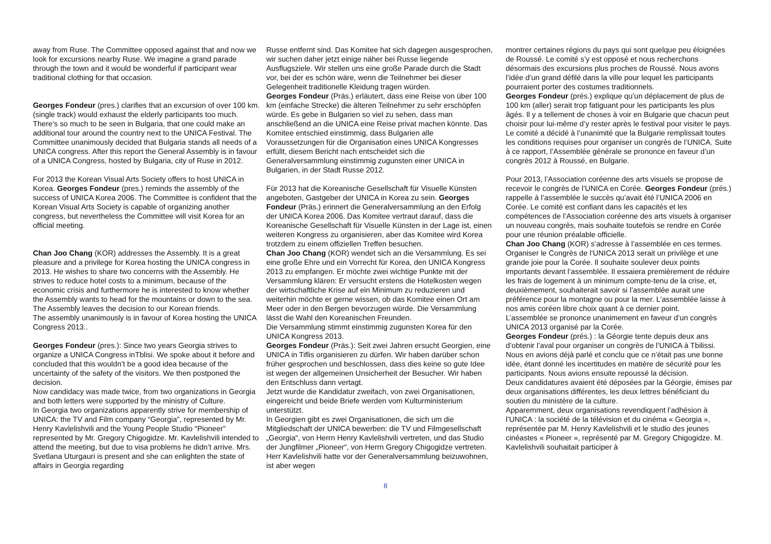away from Ruse. The Committee opposed against that and now we look for excursions nearby Ruse. We imagine a grand parade through the town and it would be wonderful if participant wear traditional clothing for that occasion.
Georges Fondeur (pres.) clarifies that an excursion of over 100 km. (single track) would exhaust the elderly participants too much. There’s so much to be seen in Bulgaria, that one could make an additional tour around the country next to the UNICA Festival. The Committee unanimously decided that Bulgaria stands all needs of a UNICA congress. After this report the General Assembly is in favour of a UNICA Congress, hosted by Bulgaria, city of Ruse in 2012.
For 2013 the Korean Visual Arts Society offers to host UNICA in Korea. Georges Fondeur (pres.) reminds the assembly of the success of UNICA Korea 2006. The Committee is confident that the Korean Visual Arts Society is capable of organizing another congress, but nevertheless the Committee will visit Korea for an official meeting.
Chan Joo Chang (KOR) addresses the Assembly. It is a great pleasure and a privilege for Korea hosting the UNICA congress in 2013. He wishes to share two concerns with the Assembly. He strives to reduce hotel costs to a minimum, because of the economic crisis and furthermore he is interested to know whether the Assembly wants to head for the mountains or down to the sea. The Assembly leaves the decision to our Korean friends.
The assembly unanimously is in favour of Korea hosting the UNICA Congress 2013..
Georges Fondeur (pres.): Since two years Georgia strives to organize a UNICA Congress inTblisi. We spoke about it before and concluded that this wouldn’t be a good idea because of the uncertainty of the safety of the visitors. We then postponed the decision.
Now candidacy was made twice, from two organizations in Georgia and both letters were supported by the ministry of Culture.
In Georgia two organizations apparently strive for membership of UNICA: the TV and Film company “Georgia”, represented by Mr. Henry Kavlelishvili and the Young People Studio “Pioneer” represented by Mr. Gregory Chigogidze. Mr. Kavlelishvili intended to attend the meeting, but due to visa problems he didn’t arrive. Mrs. Svetlana Uturgauri is present and she can enlighten the state of affairs in Georgia regarding
Russe entfernt sind. Das Komitee hat sich dagegen ausgesprochen, wir suchen daher jetzt einige näher bei Russe liegende Ausflugsziele. Wir stellen uns eine große Parade durch die Stadt vor, bei der es schön wäre, wenn die Teilnehmer bei dieser Gelegenheit traditionelle Kleidung tragen würden.
Georges Fondeur (Präs.) erläutert, dass eine Reise von über 100 km (einfache Strecke) die älteren Teilnehmer zu sehr erschöpfen würde. Es gebe in Bulgarien so viel zu sehen, dass man anschließend an die UNICA eine Reise privat machen könnte. Das Komitee entschied einstimmig, dass Bulgarien alle Voraussetzungen für die Organisation eines UNICA Kongresses erfüllt, diesem Bericht nach entscheidet sich die Generalversammlung einstimmig zugunsten einer UNICA in Bulgarien, in der Stadt Russe 2012.
Für 2013 hat die Koreanische Gesellschaft für Visuelle Künsten angeboten, Gastgeber der UNICA in Korea zu sein. Georges Fondeur (Präs.) erinnert die Generalversammlung an den Erfolg der UNICA Korea 2006. Das Komitee vertraut darauf, dass die Koreanische Gesellschaft für Visuelle Künsten in der Lage ist, einen weiteren Kongress zu organisieren, aber das Komitee wird Korea trotzdem zu einem offiziellen Treffen besuchen.
Chan Joo Chang (KOR) wendet sich an die Versammlung. Es sei eine große Ehre und ein Vorrecht für Korea, den UNICA Kongress 2013 zu empfangen. Er möchte zwei wichtige Punkte mit der Versammlung klären: Er versucht erstens die Hotelkosten wegen der wirtschaftliche Krise auf ein Minimum zu reduzieren und weiterhin möchte er gerne wissen, ob das Komitee einen Ort am Meer oder in den Bergen bevorzugen würde. Die Versammlung lässt die Wahl den Koreanischen Freunden.
Die Versammlung stimmt einstimmig zugunsten Korea für den UNICA Kongress 2013.
Georges Fondeur (Präs.): Seit zwei Jahren ersucht Georgien, eine UNICA in Tiflis organisieren zu dürfen. Wir haben darüber schon früher gesprochen und beschlossen, dass dies keine so gute Idee ist wegen der allgemeinen Unsicherheit der Besucher. Wir haben den Entschluss dann vertagt.
Jetzt wurde die Kandidatur zweifach, von zwei Organisationen, eingereicht und beide Briefe werden vom Kulturministerium unterstützt.
In Georgien gibt es zwei Organisationen, die sich um die Mitgliedschaft der UNICA bewerben: die TV und Filmgesellschaft „Georgia“, von Herrn Henry Kavlelishvili vertreten, und das Studio der Jungfilmer „Pioneer“, von Herrn Gregory Chigogidze vertreten. Herr Kavlelishvili hatte vor der Generalversammlung beizuwohnen, ist aber wegen
montrer certaines régions du pays qui sont quelque peu éloignées de Roussé. Le comité s’y est opposé et nous recherchons désormais des excursions plus proches de Roussé. Nous avons l’idée d’un grand défilé dans la ville pour lequel les participants pourraient porter des costumes traditionnels.
Georges Fondeur (prés.) explique qu’un déplacement de plus de 100 km (aller) serait trop fatiguant pour les participants les plus âgés. Il y a tellement de choses à voir en Bulgarie que chacun peut choisir pour lui-même d’y rester après le festival pour visiter le pays. Le comité a décidé à l’unanimité que la Bulgarie remplissait toutes les conditions requises pour organiser un congrès de l’UNICA. Suite à ce rapport, l’Assemblée générale se prononce en faveur d’un congrès 2012 à Roussé, en Bulgarie.
Pour 2013, l’Association coréenne des arts visuels se propose de recevoir le congrès de l’UNICA en Corée. Georges Fondeur (prés.) rappelle à l’assemblée le succès qu’avait été l’UNICA 2006 en Corée. Le comité est confiant dans les capacités et les compétences de l’Association coréenne des arts visuels à organiser un nouveau congrès, mais souhaite toutefois se rendre en Corée pour une réunion préalable officielle.
Chan Joo Chang (KOR) s’adresse à l’assemblée en ces termes. Organiser le Congrès de l‘UNICA 2013 serait un privilège et une grande joie pour la Corée. Il souhaite soulever deux points importants devant l’assemblée. Il essaiera premièrement de réduire les frais de logement à un minimum compte-tenu de la crise, et, deuxièmement, souhaiterait savoir si l’assemblée aurait une préférence pour la montagne ou pour la mer. L’assemblée laisse à nos amis coréen libre choix quant à ce dernier point.
L’assemblée se prononce unanimement en faveur d’un congrès UNICA 2013 organisé par la Corée.
Georges Fondeur (prés.) : la Géorgie tente depuis deux ans d’obtenir l’aval pour organiser un congrès de l’UNICA à Tbilissi. Nous en avions déjà parlé et conclu que ce n’était pas une bonne idée, étant donné les incertitudes en matière de sécurité pour les participants. Nous avions ensuite repoussé la décision.
Deux candidatures avaient été déposées par la Géorgie, émises par deux organisations différentes, les deux lettres bénéficiant du soutien du ministère de la culture.
Apparemment, deux organisations revendiquent l’adhésion à l’UNICA : la société de la télévision et du cinéma « Georgia », représentée par M. Henry Kavlelishvili et le studio des jeunes cinéastes « Pioneer », représenté par M. Gregory Chigogidze. M. Kavlelishvili souhaitait participer à
8